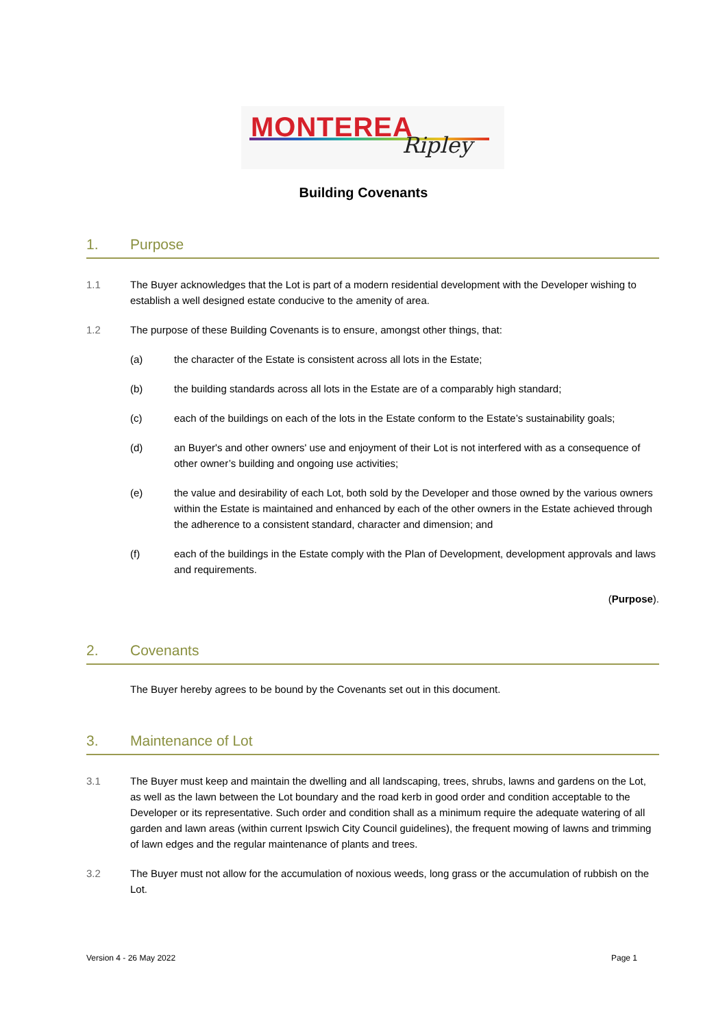MONTEREA
Ripley
Building Covenants
1. Purpose
1.1 The Buyer acknowledges that the Lot is part of a modern residential development with the Developer wishing to establish a well designed estate conducive to the amenity of area.
1.2 The purpose of these Building Covenants is to ensure, amongst other things, that:
(a) the character of the Estate is consistent across all lots in the Estate;
(b) the building standards across all lots in the Estate are of a comparably high standard;
(c) each of the buildings on each of the lots in the Estate conform to the Estate’s sustainability goals;
(d) an Buyer's and other owners' use and enjoyment of their Lot is not interfered with as a consequence of other owner’s building and ongoing use activities;
(e) the value and desirability of each Lot, both sold by the Developer and those owned by the various owners within the Estate is maintained and enhanced by each of the other owners in the Estate achieved through the adherence to a consistent standard, character and dimension; and
(f) each of the buildings in the Estate comply with the Plan of Development, development approvals and laws and requirements.
(Purpose).
2. Covenants
The Buyer hereby agrees to be bound by the Covenants set out in this document.
3. Maintenance of Lot
3.1 The Buyer must keep and maintain the dwelling and all landscaping, trees, shrubs, lawns and gardens on the Lot, as well as the lawn between the Lot boundary and the road kerb in good order and condition acceptable to the Developer or its representative. Such order and condition shall as a minimum require the adequate watering of all garden and lawn areas (within current Ipswich City Council guidelines), the frequent mowing of lawns and trimming of lawn edges and the regular maintenance of plants and trees.
3.2 The Buyer must not allow for the accumulation of noxious weeds, long grass or the accumulation of rubbish on the Lot.
Version 4 - 26 May 2022 Page 1